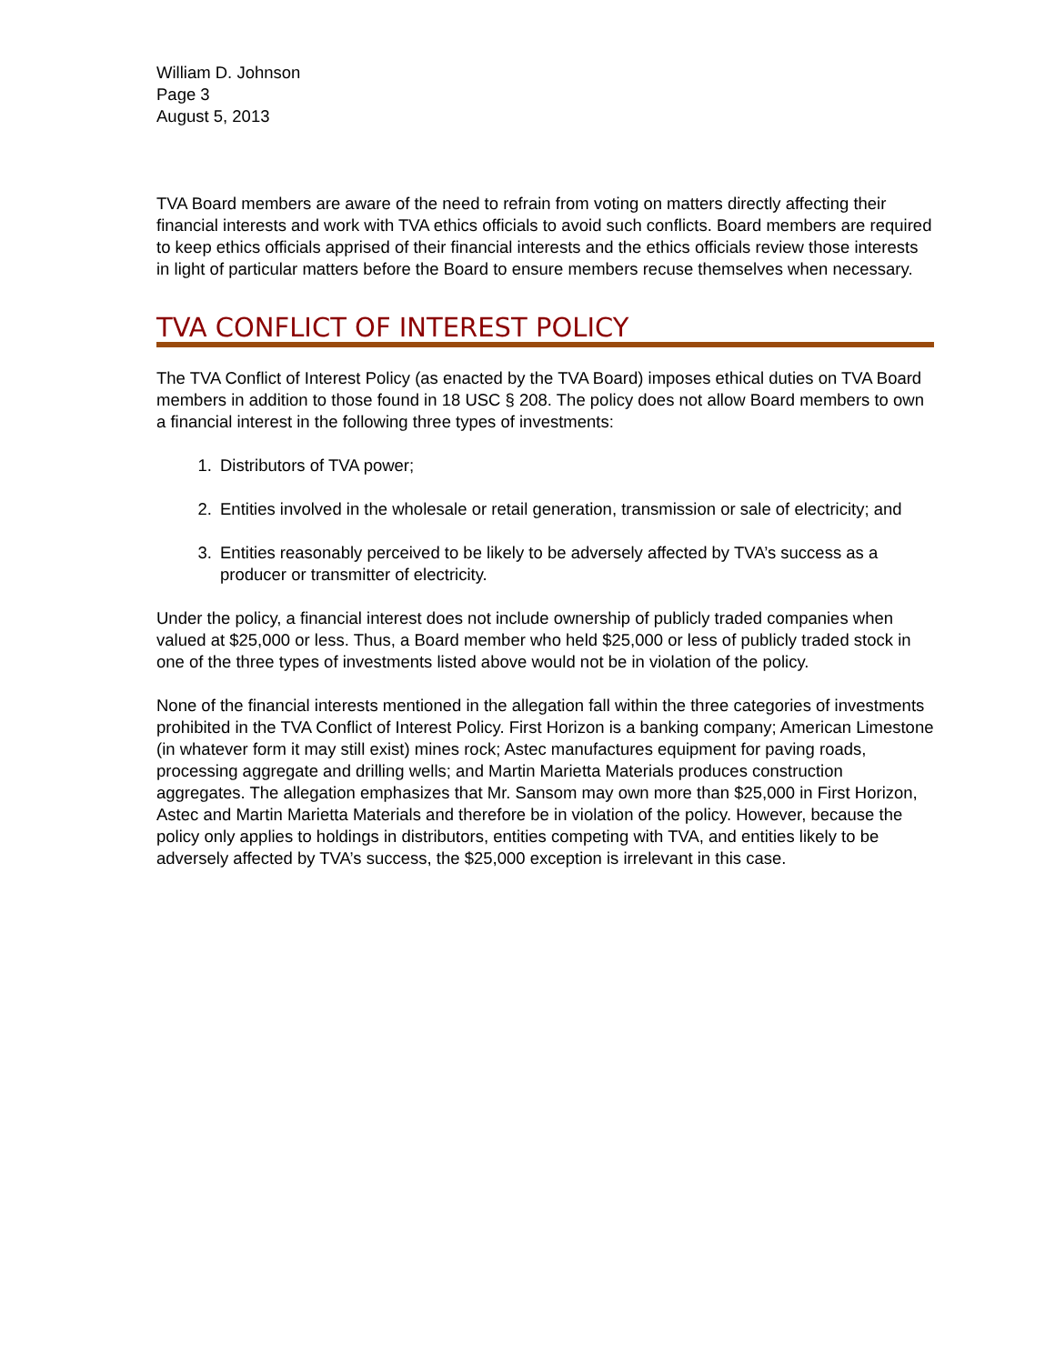William D. Johnson
Page 3
August 5, 2013
TVA Board members are aware of the need to refrain from voting on matters directly affecting their financial interests and work with TVA ethics officials to avoid such conflicts. Board members are required to keep ethics officials apprised of their financial interests and the ethics officials review those interests in light of particular matters before the Board to ensure members recuse themselves when necessary.
TVA CONFLICT OF INTEREST POLICY
The TVA Conflict of Interest Policy (as enacted by the TVA Board) imposes ethical duties on TVA Board members in addition to those found in 18 USC § 208. The policy does not allow Board members to own a financial interest in the following three types of investments:
1. Distributors of TVA power;
2. Entities involved in the wholesale or retail generation, transmission or sale of electricity; and
3. Entities reasonably perceived to be likely to be adversely affected by TVA’s success as a producer or transmitter of electricity.
Under the policy, a financial interest does not include ownership of publicly traded companies when valued at $25,000 or less. Thus, a Board member who held $25,000 or less of publicly traded stock in one of the three types of investments listed above would not be in violation of the policy.
None of the financial interests mentioned in the allegation fall within the three categories of investments prohibited in the TVA Conflict of Interest Policy. First Horizon is a banking company; American Limestone (in whatever form it may still exist) mines rock; Astec manufactures equipment for paving roads, processing aggregate and drilling wells; and Martin Marietta Materials produces construction aggregates. The allegation emphasizes that Mr. Sansom may own more than $25,000 in First Horizon, Astec and Martin Marietta Materials and therefore be in violation of the policy. However, because the policy only applies to holdings in distributors, entities competing with TVA, and entities likely to be adversely affected by TVA’s success, the $25,000 exception is irrelevant in this case.